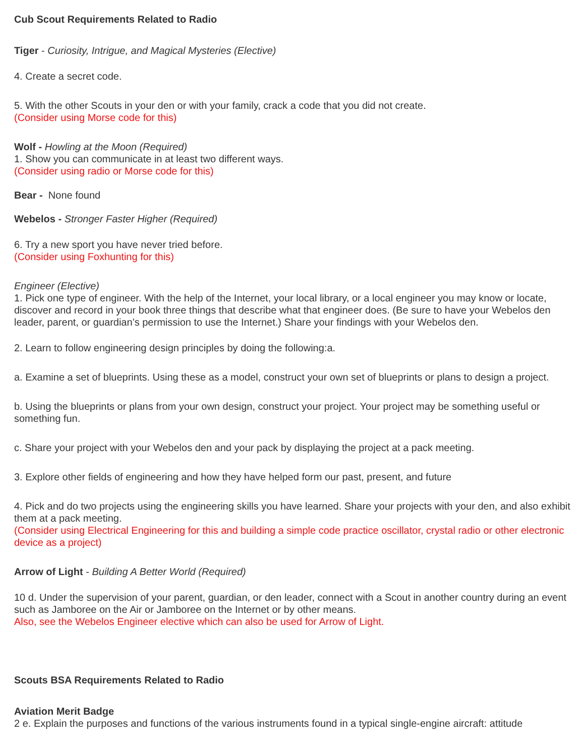Cub Scout Requirements Related to Radio
Tiger - Curiosity, Intrigue, and Magical Mysteries (Elective)
4. Create a secret code.
5. With the other Scouts in your den or with your family, crack a code that you did not create.
(Consider using Morse code for this)
Wolf - Howling at the Moon (Required)
1. Show you can communicate in at least two different ways.
(Consider using radio or Morse code for this)
Bear - None found
Webelos - Stronger Faster Higher (Required)
6. Try a new sport you have never tried before.
(Consider using Foxhunting for this)
Engineer (Elective)
1. Pick one type of engineer. With the help of the Internet, your local library, or a local engineer you may know or locate, discover and record in your book three things that describe what that engineer does. (Be sure to have your Webelos den leader, parent, or guardian’s permission to use the Internet.) Share your findings with your Webelos den.
2. Learn to follow engineering design principles by doing the following:a.
a. Examine a set of blueprints. Using these as a model, construct your own set of blueprints or plans to design a project.
b. Using the blueprints or plans from your own design, construct your project. Your project may be something useful or something fun.
c. Share your project with your Webelos den and your pack by displaying the project at a pack meeting.
3. Explore other fields of engineering and how they have helped form our past, present, and future
4. Pick and do two projects using the engineering skills you have learned. Share your projects with your den, and also exhibit them at a pack meeting.
(Consider using Electrical Engineering for this and building a simple code practice oscillator, crystal radio or other electronic device as a project)
Arrow of Light - Building A Better World (Required)
10 d. Under the supervision of your parent, guardian, or den leader, connect with a Scout in another country during an event such as Jamboree on the Air or Jamboree on the Internet or by other means.
Also, see the Webelos Engineer elective which can also be used for Arrow of Light.
Scouts BSA Requirements Related to Radio
Aviation Merit Badge
2 e. Explain the purposes and functions of the various instruments found in a typical single-engine aircraft: attitude